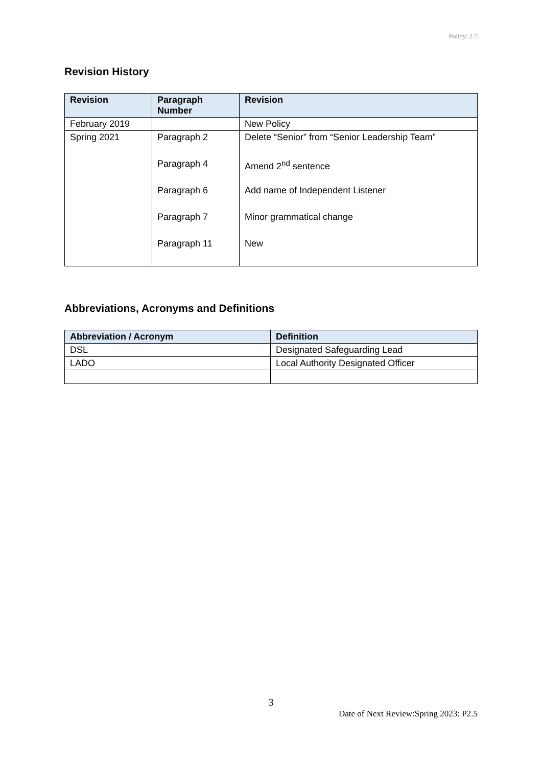Policy: 2.5
Revision History
| Revision | Paragraph Number | Revision |
| --- | --- | --- |
| February 2019 | | New Policy |
| Spring 2021 | Paragraph 2 Paragraph 4 Paragraph 6 Paragraph 7 Paragraph 11 | Delete “Senior” from “Senior Leadership Team” Amend 2<sup>nd</sup> sentence Add name of Independent Listener Minor grammatical change New |
Abbreviations, Acronyms and Definitions
| Abbreviation / Acronym | Definition |
| --- | --- |
| DSL | Designated Safeguarding Lead |
| LADO | Local Authority Designated Officer |
3
Date of Next Review:Spring 2023: P2.5